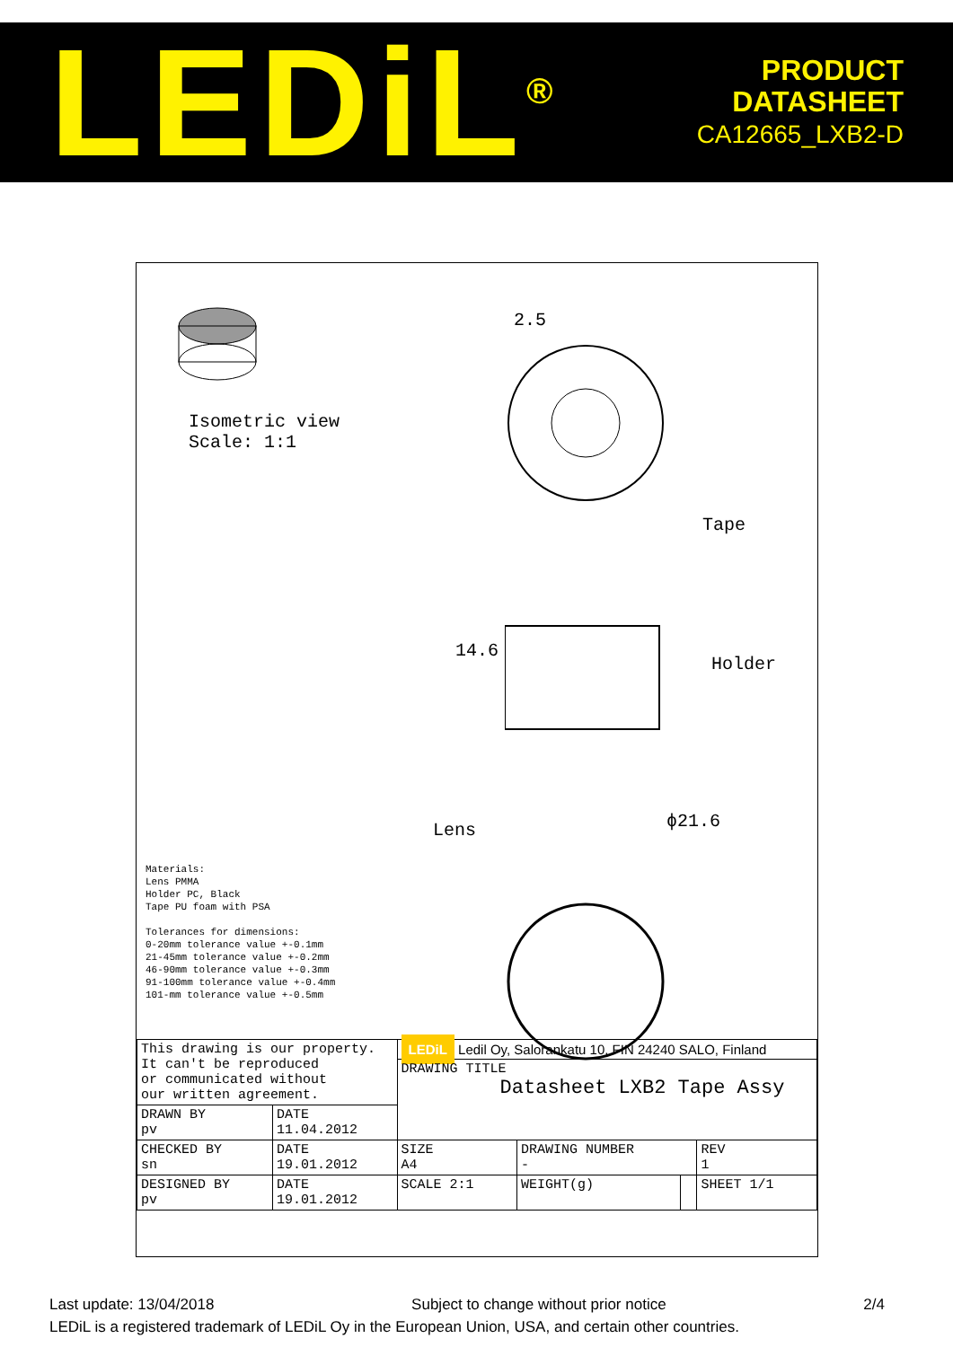LEDiL<sup>®</sup>
PRODUCT
DATASHEET
CA12665_LXB2-D
Isometric view
Scale: 1:1
2.5
Tape
14.6
Holder
Lens ϕ21.6
Materials:
Lens PMMA
Holder PC, Black
Tape PU foam with PSA
Tolerances for dimensions:
0-20mm tolerance value +-0.1mm
21-45mm tolerance value +-0.2mm
46-90mm tolerance value +-0.3mm
91-100mm tolerance value +-0.4mm
101-mm tolerance value +-0.5mm
| This drawing is our property. It can't be reproduced or communicated without our written agreement. | | LEDiL Ledil Oy, Salorankatu 10, FIN 24240 SALO, Finland | | | |
| | | DRAWING TITLE Datasheet LXB2 Tape Assy | | | |
| DRAWN BY pv | DATE 11.04.2012 | | | | |
| CHECKED BY sn | DATE 19.01.2012 | SIZE A4 | DRAWING NUMBER - | | REV 1 |
| DESIGNED BY pv | DATE 19.01.2012 | SCALE 2:1 | WEIGHT(g) | | SHEET 1/1 |
Last update: 13/04/2018 Subject to change without prior notice 2/4
LEDiL is a registered trademark of LEDiL Oy in the European Union, USA, and certain other countries.